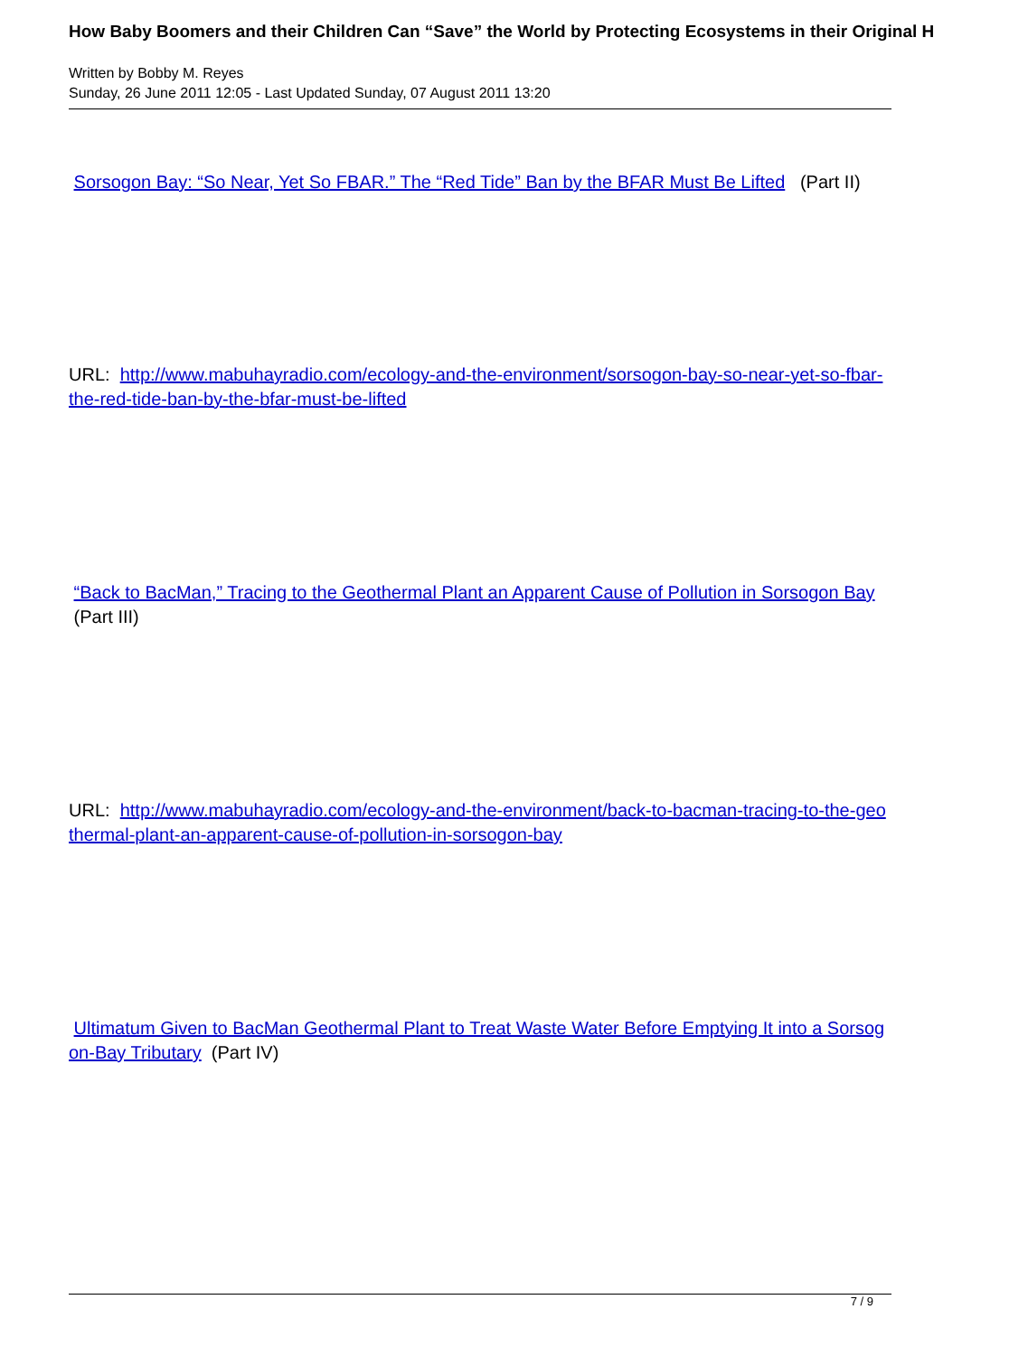How Baby Boomers and their Children Can “Save” the World by Protecting Ecosystems in their Original H
Written by Bobby M. Reyes
Sunday, 26 June 2011 12:05 - Last Updated Sunday, 07 August 2011 13:20
Sorsogon Bay: “So Near, Yet So FBAR.” The “Red Tide” Ban by the BFAR Must Be Lifted (Part II)
URL: http://www.mabuhayradio.com/ecology-and-the-environment/sorsogon-bay-so-near-yet-so-fbar-the-red-tide-ban-by-the-bfar-must-be-lifted
“Back to BacMan,” Tracing to the Geothermal Plant an Apparent Cause of Pollution in Sorsogon Bay (Part III)
URL: http://www.mabuhayradio.com/ecology-and-the-environment/back-to-bacman-tracing-to-the-geothermal-plant-an-apparent-cause-of-pollution-in-sorsogon-bay
Ultimatum Given to BacMan Geothermal Plant to Treat Waste Water Before Emptying It into a Sorsogon-Bay Tributary (Part IV)
7 / 9